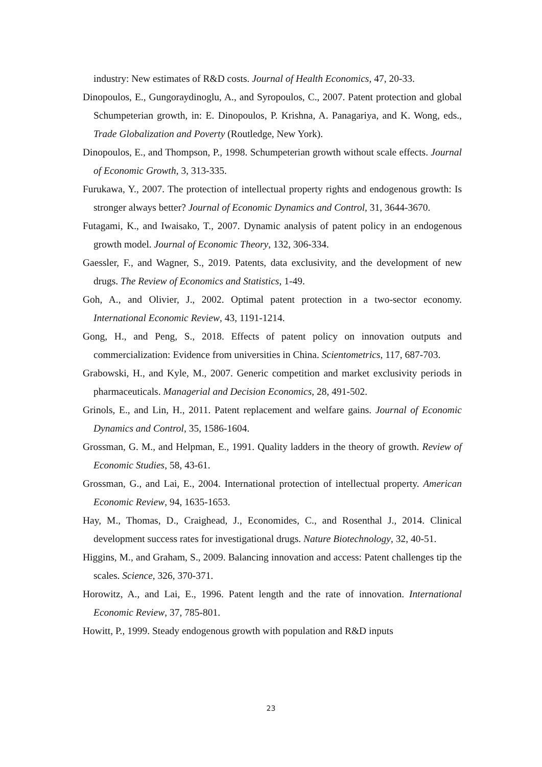industry: New estimates of R&D costs. Journal of Health Economics, 47, 20-33.
Dinopoulos, E., Gungoraydinoglu, A., and Syropoulos, C., 2007. Patent protection and global Schumpeterian growth, in: E. Dinopoulos, P. Krishna, A. Panagariya, and K. Wong, eds., Trade Globalization and Poverty (Routledge, New York).
Dinopoulos, E., and Thompson, P., 1998. Schumpeterian growth without scale effects. Journal of Economic Growth, 3, 313-335.
Furukawa, Y., 2007. The protection of intellectual property rights and endogenous growth: Is stronger always better? Journal of Economic Dynamics and Control, 31, 3644-3670.
Futagami, K., and Iwaisako, T., 2007. Dynamic analysis of patent policy in an endogenous growth model. Journal of Economic Theory, 132, 306-334.
Gaessler, F., and Wagner, S., 2019. Patents, data exclusivity, and the development of new drugs. The Review of Economics and Statistics, 1-49.
Goh, A., and Olivier, J., 2002. Optimal patent protection in a two-sector economy. International Economic Review, 43, 1191-1214.
Gong, H., and Peng, S., 2018. Effects of patent policy on innovation outputs and commercialization: Evidence from universities in China. Scientometrics, 117, 687-703.
Grabowski, H., and Kyle, M., 2007. Generic competition and market exclusivity periods in pharmaceuticals. Managerial and Decision Economics, 28, 491-502.
Grinols, E., and Lin, H., 2011. Patent replacement and welfare gains. Journal of Economic Dynamics and Control, 35, 1586-1604.
Grossman, G. M., and Helpman, E., 1991. Quality ladders in the theory of growth. Review of Economic Studies, 58, 43-61.
Grossman, G., and Lai, E., 2004. International protection of intellectual property. American Economic Review, 94, 1635-1653.
Hay, M., Thomas, D., Craighead, J., Economides, C., and Rosenthal J., 2014. Clinical development success rates for investigational drugs. Nature Biotechnology, 32, 40-51.
Higgins, M., and Graham, S., 2009. Balancing innovation and access: Patent challenges tip the scales. Science, 326, 370-371.
Horowitz, A., and Lai, E., 1996. Patent length and the rate of innovation. International Economic Review, 37, 785-801.
Howitt, P., 1999. Steady endogenous growth with population and R&D inputs
23